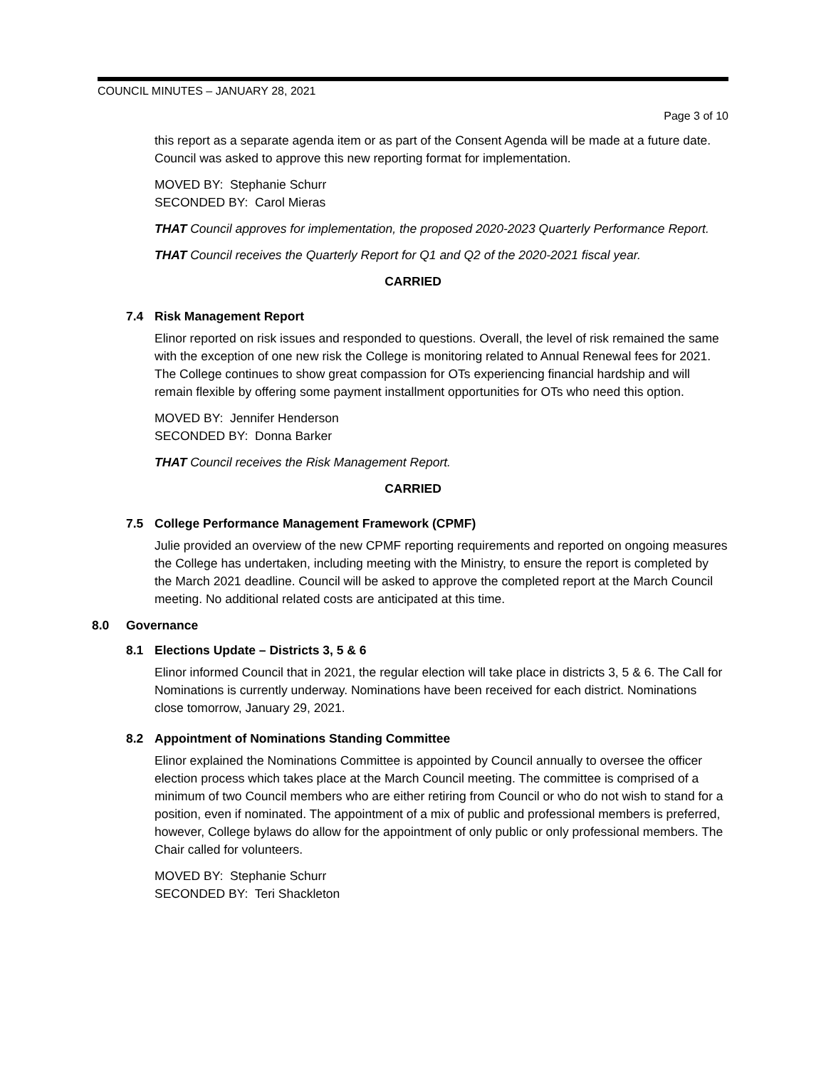COUNCIL MINUTES – JANUARY 28, 2021
Page 3 of 10
this report as a separate agenda item or as part of the Consent Agenda will be made at a future date. Council was asked to approve this new reporting format for implementation.
MOVED BY: Stephanie Schurr
SECONDED BY: Carol Mieras
THAT Council approves for implementation, the proposed 2020-2023 Quarterly Performance Report.
THAT Council receives the Quarterly Report for Q1 and Q2 of the 2020-2021 fiscal year.
CARRIED
7.4 Risk Management Report
Elinor reported on risk issues and responded to questions. Overall, the level of risk remained the same with the exception of one new risk the College is monitoring related to Annual Renewal fees for 2021. The College continues to show great compassion for OTs experiencing financial hardship and will remain flexible by offering some payment installment opportunities for OTs who need this option.
MOVED BY: Jennifer Henderson
SECONDED BY: Donna Barker
THAT Council receives the Risk Management Report.
CARRIED
7.5 College Performance Management Framework (CPMF)
Julie provided an overview of the new CPMF reporting requirements and reported on ongoing measures the College has undertaken, including meeting with the Ministry, to ensure the report is completed by the March 2021 deadline. Council will be asked to approve the completed report at the March Council meeting. No additional related costs are anticipated at this time.
8.0 Governance
8.1 Elections Update – Districts 3, 5 & 6
Elinor informed Council that in 2021, the regular election will take place in districts 3, 5 & 6. The Call for Nominations is currently underway. Nominations have been received for each district. Nominations close tomorrow, January 29, 2021.
8.2 Appointment of Nominations Standing Committee
Elinor explained the Nominations Committee is appointed by Council annually to oversee the officer election process which takes place at the March Council meeting. The committee is comprised of a minimum of two Council members who are either retiring from Council or who do not wish to stand for a position, even if nominated. The appointment of a mix of public and professional members is preferred, however, College bylaws do allow for the appointment of only public or only professional members. The Chair called for volunteers.
MOVED BY: Stephanie Schurr
SECONDED BY: Teri Shackleton